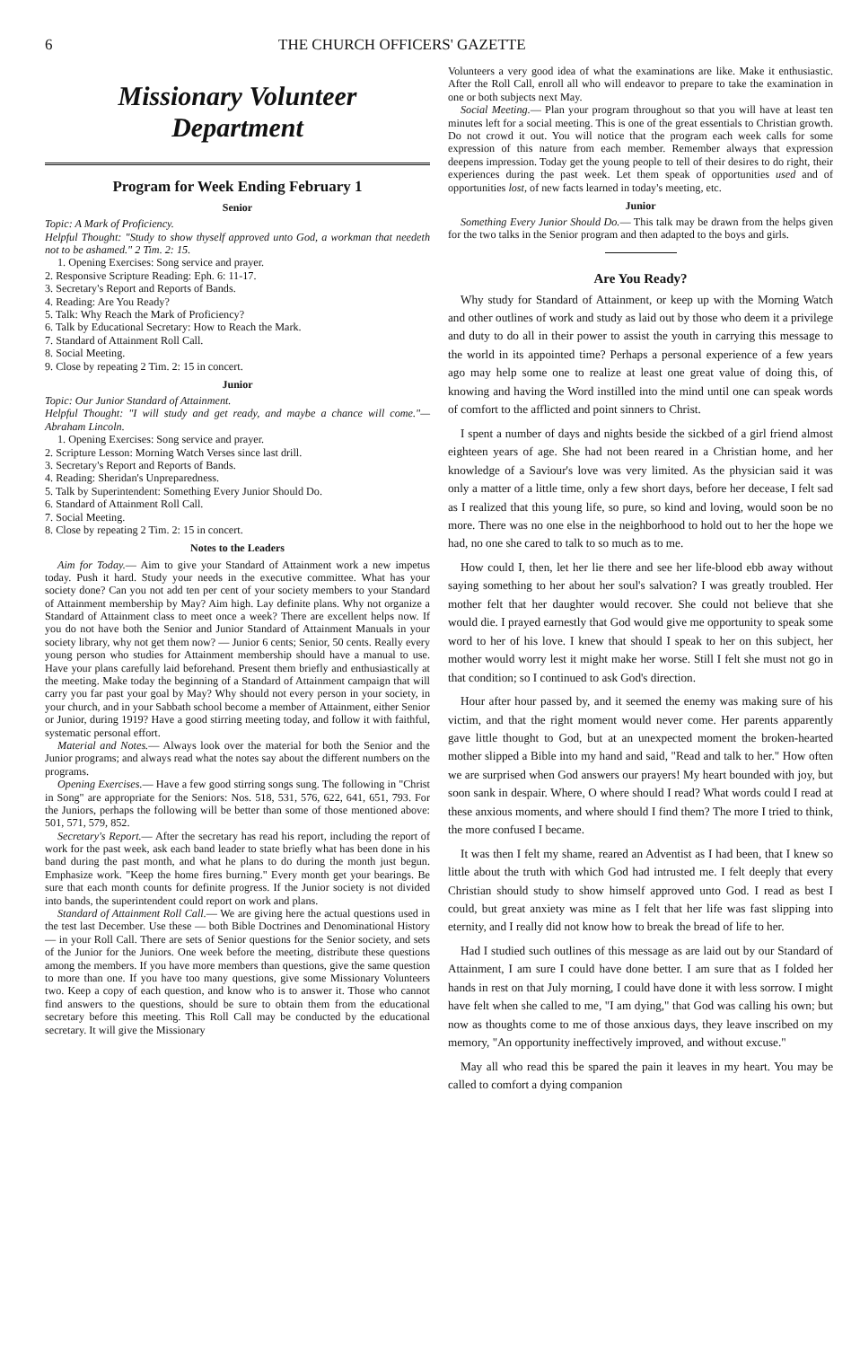6 THE CHURCH OFFICERS' GAZETTE
Missionary Volunteer
Department
Program for Week Ending February 1
Senior
Topic: A Mark of Proficiency.
Helpful Thought: "Study to show thyself approved unto God, a workman that needeth not to be ashamed." 2 Tim. 2: 15.
1. Opening Exercises: Song service and prayer.
2. Responsive Scripture Reading: Eph. 6: 11-17.
3. Secretary's Report and Reports of Bands.
4. Reading: Are You Ready?
5. Talk: Why Reach the Mark of Proficiency?
6. Talk by Educational Secretary: How to Reach the Mark.
7. Standard of Attainment Roll Call.
8. Social Meeting.
9. Close by repeating 2 Tim. 2: 15 in concert.
Junior
Topic: Our Junior Standard of Attainment.
Helpful Thought: "I will study and get ready, and maybe a chance will come."— Abraham Lincoln.
1. Opening Exercises: Song service and prayer.
2. Scripture Lesson: Morning Watch Verses since last drill.
3. Secretary's Report and Reports of Bands.
4. Reading: Sheridan's Unpreparedness.
5. Talk by Superintendent: Something Every Junior Should Do.
6. Standard of Attainment Roll Call.
7. Social Meeting.
8. Close by repeating 2 Tim. 2: 15 in concert.
Notes to the Leaders
Aim for Today.— Aim to give your Standard of Attainment work a new impetus today. Push it hard. Study your needs in the executive committee. What has your society done? Can you not add ten per cent of your society members to your Standard of Attainment membership by May? Aim high. Lay definite plans. Why not organize a Standard of Attainment class to meet once a week? There are excellent helps now. If you do not have both the Senior and Junior Standard of Attainment Manuals in your society library, why not get them now? — Junior 6 cents; Senior, 50 cents. Really every young person who studies for Attainment membership should have a manual to use. Have your plans carefully laid beforehand. Present them briefly and enthusiastically at the meeting. Make today the beginning of a Standard of Attainment campaign that will carry you far past your goal by May? Why should not every person in your society, in your church, and in your Sabbath school become a member of Attainment, either Senior or Junior, during 1919? Have a good stirring meeting today, and follow it with faithful, systematic personal effort.
Material and Notes.— Always look over the material for both the Senior and the Junior programs; and always read what the notes say about the different numbers on the programs.
Opening Exercises.— Have a few good stirring songs sung. The following in "Christ in Song" are appropriate for the Seniors: Nos. 518, 531, 576, 622, 641, 651, 793. For the Juniors, perhaps the following will be better than some of those mentioned above: 501, 571, 579, 852.
Secretary's Report.— After the secretary has read his report, including the report of work for the past week, ask each band leader to state briefly what has been done in his band during the past month, and what he plans to do during the month just begun. Emphasize work. "Keep the home fires burning." Every month get your bearings. Be sure that each month counts for definite progress. If the Junior society is not divided into bands, the superintendent could report on work and plans.
Standard of Attainment Roll Call.— We are giving here the actual questions used in the test last December. Use these — both Bible Doctrines and Denominational History — in your Roll Call. There are sets of Senior questions for the Senior society, and sets of the Junior for the Juniors. One week before the meeting, distribute these questions among the members. If you have more members than questions, give the same question to more than one. If you have too many questions, give some Missionary Volunteers two. Keep a copy of each question, and know who is to answer it. Those who cannot find answers to the questions, should be sure to obtain them from the educational secretary before this meeting. This Roll Call may be conducted by the educational secretary. It will give the Missionary
Volunteers a very good idea of what the examinations are like. Make it enthusiastic. After the Roll Call, enroll all who will endeavor to prepare to take the examination in one or both subjects next May.
Social Meeting.— Plan your program throughout so that you will have at least ten minutes left for a social meeting. This is one of the great essentials to Christian growth. Do not crowd it out. You will notice that the program each week calls for some expression of this nature from each member. Remember always that expression deepens impression. Today get the young people to tell of their desires to do right, their experiences during the past week. Let them speak of opportunities used and of opportunities lost, of new facts learned in today's meeting, etc.
Junior
Something Every Junior Should Do.— This talk may be drawn from the helps given for the two talks in the Senior program and then adapted to the boys and girls.
Are You Ready?
Why study for Standard of Attainment, or keep up with the Morning Watch and other outlines of work and study as laid out by those who deem it a privilege and duty to do all in their power to assist the youth in carrying this message to the world in its appointed time? Perhaps a personal experience of a few years ago may help some one to realize at least one great value of doing this, of knowing and having the Word instilled into the mind until one can speak words of comfort to the afflicted and point sinners to Christ.
I spent a number of days and nights beside the sickbed of a girl friend almost eighteen years of age. She had not been reared in a Christian home, and her knowledge of a Saviour's love was very limited. As the physician said it was only a matter of a little time, only a few short days, before her decease, I felt sad as I realized that this young life, so pure, so kind and loving, would soon be no more. There was no one else in the neighborhood to hold out to her the hope we had, no one she cared to talk to so much as to me.
How could I, then, let her lie there and see her life-blood ebb away without saying something to her about her soul's salvation? I was greatly troubled. Her mother felt that her daughter would recover. She could not believe that she would die. I prayed earnestly that God would give me opportunity to speak some word to her of his love. I knew that should I speak to her on this subject, her mother would worry lest it might make her worse. Still I felt she must not go in that condition; so I continued to ask God's direction.
Hour after hour passed by, and it seemed the enemy was making sure of his victim, and that the right moment would never come. Her parents apparently gave little thought to God, but at an unexpected moment the broken-hearted mother slipped a Bible into my hand and said, "Read and talk to her." How often we are surprised when God answers our prayers! My heart bounded with joy, but soon sank in despair. Where, O where should I read? What words could I read at these anxious moments, and where should I find them? The more I tried to think, the more confused I became.
It was then I felt my shame, reared an Adventist as I had been, that I knew so little about the truth with which God had intrusted me. I felt deeply that every Christian should study to show himself approved unto God. I read as best I could, but great anxiety was mine as I felt that her life was fast slipping into eternity, and I really did not know how to break the bread of life to her.
Had I studied such outlines of this message as are laid out by our Standard of Attainment, I am sure I could have done better. I am sure that as I folded her hands in rest on that July morning, I could have done it with less sorrow. I might have felt when she called to me, "I am dying," that God was calling his own; but now as thoughts come to me of those anxious days, they leave inscribed on my memory, "An opportunity ineffectively improved, and without excuse."
May all who read this be spared the pain it leaves in my heart. You may be called to comfort a dying companion